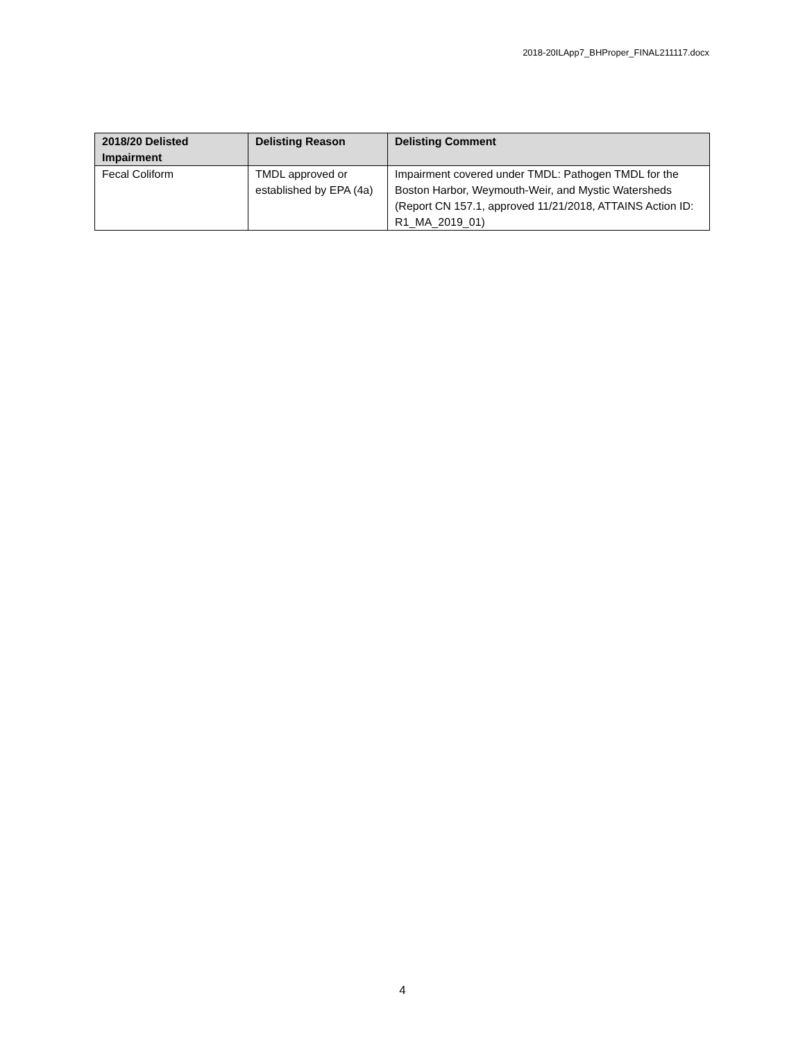2018-20ILApp7_BHProper_FINAL211117.docx
| 2018/20 Delisted Impairment | Delisting Reason | Delisting Comment |
| --- | --- | --- |
| Fecal Coliform | TMDL approved or established by EPA (4a) | Impairment covered under TMDL: Pathogen TMDL for the Boston Harbor, Weymouth-Weir, and Mystic Watersheds (Report CN 157.1, approved 11/21/2018, ATTAINS Action ID: R1_MA_2019_01) |
4